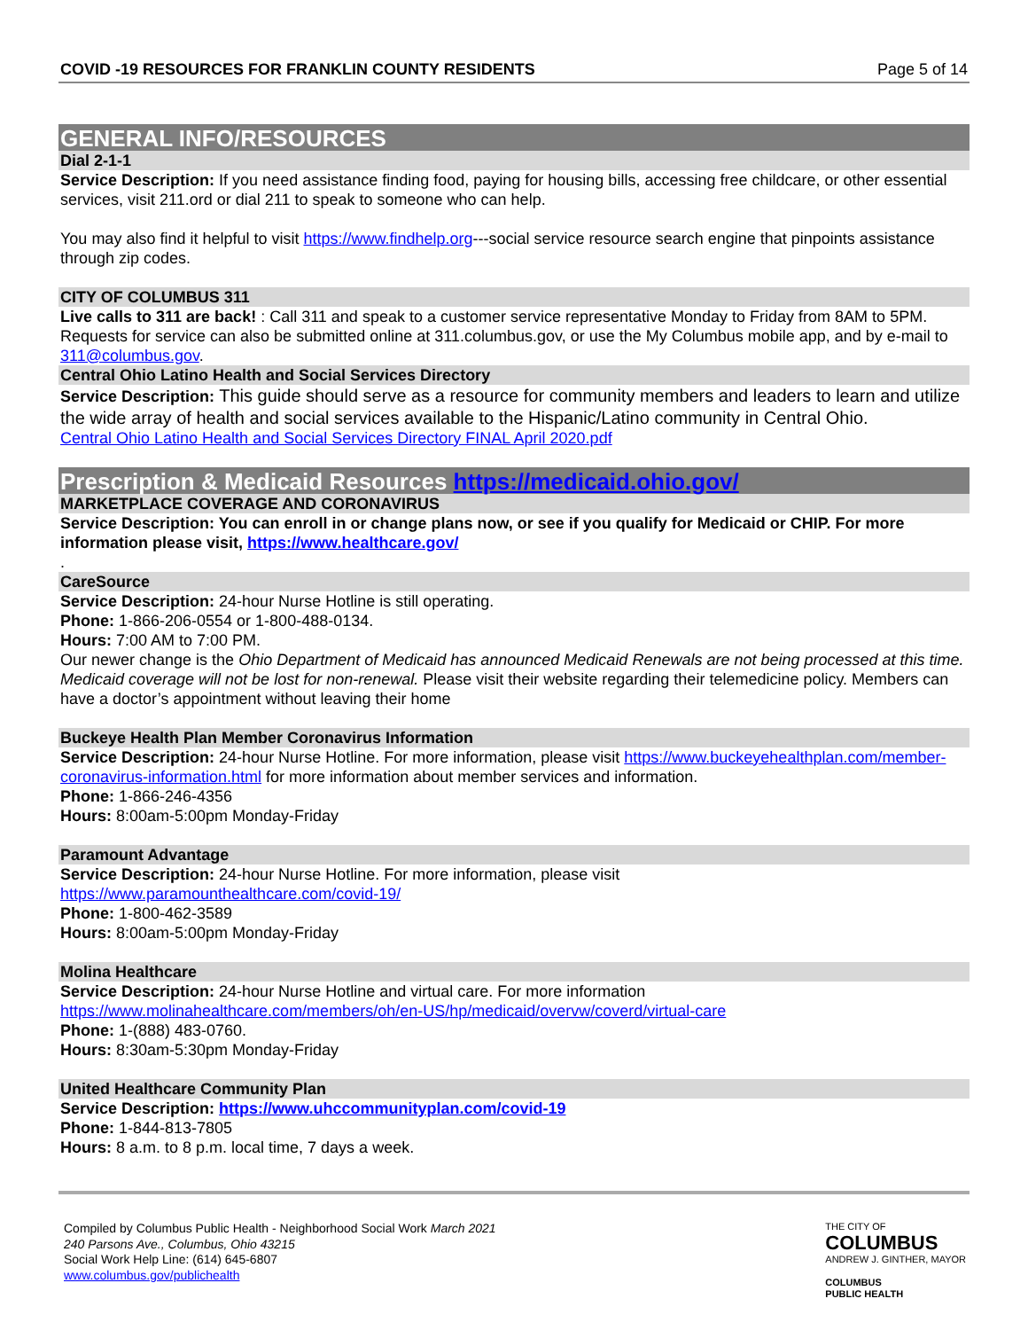COVID -19 RESOURCES FOR FRANKLIN COUNTY RESIDENTS Page 5 of 14
GENERAL INFO/RESOURCES
Dial 2-1-1
Service Description: If you need assistance finding food, paying for housing bills, accessing free childcare, or other essential services, visit 211.ord or dial 211 to speak to someone who can help.
You may also find it helpful to visit https://www.findhelp.org---social service resource search engine that pinpoints assistance through zip codes.
CITY OF COLUMBUS 311
Live calls to 311 are back! : Call 311 and speak to a customer service representative Monday to Friday from 8AM to 5PM. Requests for service can also be submitted online at 311.columbus.gov, or use the My Columbus mobile app, and by e-mail to 311@columbus.gov.
Central Ohio Latino Health and Social Services Directory
Service Description: This guide should serve as a resource for community members and leaders to learn and utilize the wide array of health and social services available to the Hispanic/Latino community in Central Ohio.
Central Ohio Latino Health and Social Services Directory FINAL April 2020.pdf
Prescription & Medicaid Resources https://medicaid.ohio.gov/
MARKETPLACE COVERAGE AND CORONAVIRUS
Service Description: You can enroll in or change plans now, or see if you qualify for Medicaid or CHIP. For more information please visit, https://www.healthcare.gov/
.
CareSource
Service Description: 24-hour Nurse Hotline is still operating.
Phone: 1-866-206-0554 or 1-800-488-0134.
Hours: 7:00 AM to 7:00 PM.
Our newer change is the Ohio Department of Medicaid has announced Medicaid Renewals are not being processed at this time. Medicaid coverage will not be lost for non-renewal. Please visit their website regarding their telemedicine policy. Members can have a doctor’s appointment without leaving their home
Buckeye Health Plan Member Coronavirus Information
Service Description: 24-hour Nurse Hotline. For more information, please visit https://www.buckeyehealthplan.com/member-coronavirus-information.html for more information about member services and information.
Phone: 1-866-246-4356
Hours: 8:00am-5:00pm Monday-Friday
Paramount Advantage
Service Description: 24-hour Nurse Hotline. For more information, please visit
https://www.paramounthealthcare.com/covid-19/
Phone: 1-800-462-3589
Hours: 8:00am-5:00pm Monday-Friday
Molina Healthcare
Service Description: 24-hour Nurse Hotline and virtual care. For more information
https://www.molinahealthcare.com/members/oh/en-US/hp/medicaid/overvw/coverd/virtual-care
Phone: 1-(888) 483-0760.
Hours: 8:30am-5:30pm Monday-Friday
United Healthcare Community Plan
Service Description: https://www.uhccommunityplan.com/covid-19
Phone: 1-844-813-7805
Hours: 8 a.m. to 8 p.m. local time, 7 days a week.
Compiled by Columbus Public Health - Neighborhood Social Work March 2021
240 Parsons Ave., Columbus, Ohio 43215
Social Work Help Line: (614) 645-6807
www.columbus.gov/publichealth
THE CITY OF
COLUMBUS
ANDREW J. GINTHER, MAYOR
COLUMBUS
PUBLIC HEALTH